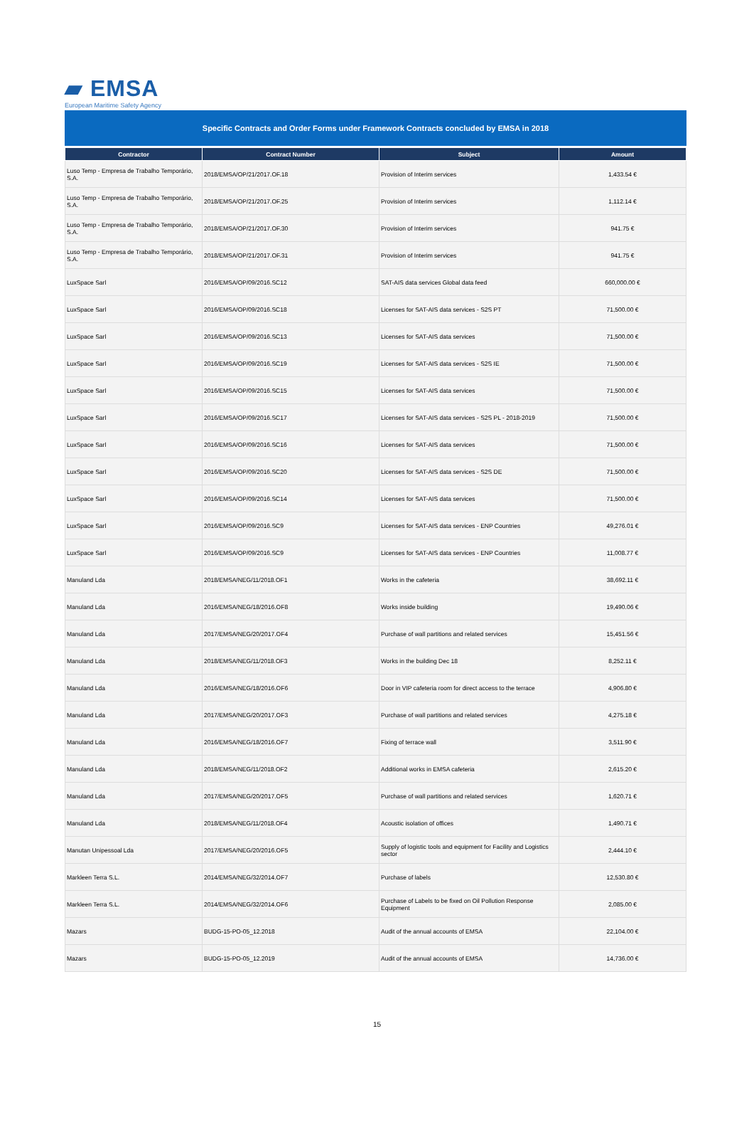▰ EMSA
European Maritime Safety Agency
Specific Contracts and Order Forms under Framework Contracts concluded by EMSA in 2018
| Contractor | Contract Number | Subject | Amount |
| --- | --- | --- | --- |
| Luso Temp - Empresa de Trabalho Temporário, S.A. | 2018/EMSA/OP/21/2017.OF.18 | Provision of Interim services | 1,433.54 € |
| Luso Temp - Empresa de Trabalho Temporário, S.A. | 2018/EMSA/OP/21/2017.OF.25 | Provision of Interim services | 1,112.14 € |
| Luso Temp - Empresa de Trabalho Temporário, S.A. | 2018/EMSA/OP/21/2017.OF.30 | Provision of Interim services | 941.75 € |
| Luso Temp - Empresa de Trabalho Temporário, S.A. | 2018/EMSA/OP/21/2017.OF.31 | Provision of Interim services | 941.75 € |
| LuxSpace Sarl | 2016/EMSA/OP/09/2016.SC12 | SAT-AIS data services Global data feed | 660,000.00 € |
| LuxSpace Sarl | 2016/EMSA/OP/09/2016.SC18 | Licenses for SAT-AIS data services - S2S PT | 71,500.00 € |
| LuxSpace Sarl | 2016/EMSA/OP/09/2016.SC13 | Licenses for SAT-AIS data services | 71,500.00 € |
| LuxSpace Sarl | 2016/EMSA/OP/09/2016.SC19 | Licenses for SAT-AIS data services - S2S IE | 71,500.00 € |
| LuxSpace Sarl | 2016/EMSA/OP/09/2016.SC15 | Licenses for SAT-AIS data services | 71,500.00 € |
| LuxSpace Sarl | 2016/EMSA/OP/09/2016.SC17 | Licenses for SAT-AIS data services - S2S PL - 2018-2019 | 71,500.00 € |
| LuxSpace Sarl | 2016/EMSA/OP/09/2016.SC16 | Licenses for SAT-AIS data services | 71,500.00 € |
| LuxSpace Sarl | 2016/EMSA/OP/09/2016.SC20 | Licenses for SAT-AIS data services - S2S DE | 71,500.00 € |
| LuxSpace Sarl | 2016/EMSA/OP/09/2016.SC14 | Licenses for SAT-AIS data services | 71,500.00 € |
| LuxSpace Sarl | 2016/EMSA/OP/09/2016.SC9 | Licenses for SAT-AIS data services - ENP Countries | 49,276.01 € |
| LuxSpace Sarl | 2016/EMSA/OP/09/2016.SC9 | Licenses for SAT-AIS data services - ENP Countries | 11,008.77 € |
| Manuland Lda | 2018/EMSA/NEG/11/2018.OF1 | Works in the cafeteria | 38,692.11 € |
| Manuland Lda | 2016/EMSA/NEG/18/2016.OF8 | Works inside building | 19,490.06 € |
| Manuland Lda | 2017/EMSA/NEG/20/2017.OF4 | Purchase of wall partitions and related services | 15,451.56 € |
| Manuland Lda | 2018/EMSA/NEG/11/2018.OF3 | Works in the building Dec 18 | 8,252.11 € |
| Manuland Lda | 2016/EMSA/NEG/18/2016.OF6 | Door in VIP cafeteria room for direct access to the terrace | 4,906.80 € |
| Manuland Lda | 2017/EMSA/NEG/20/2017.OF3 | Purchase of wall partitions and related services | 4,275.18 € |
| Manuland Lda | 2016/EMSA/NEG/18/2016.OF7 | Fixing of terrace wall | 3,511.90 € |
| Manuland Lda | 2018/EMSA/NEG/11/2018.OF2 | Additional works in EMSA cafeteria | 2,615.20 € |
| Manuland Lda | 2017/EMSA/NEG/20/2017.OF5 | Purchase of wall partitions and related services | 1,620.71 € |
| Manuland Lda | 2018/EMSA/NEG/11/2018.OF4 | Acoustic isolation of offices | 1,490.71 € |
| Manutan Unipessoal Lda | 2017/EMSA/NEG/20/2016.OF5 | Supply of logistic tools and equipment for Facility and Logistics sector | 2,444.10 € |
| Markleen Terra S.L. | 2014/EMSA/NEG/32/2014.OF7 | Purchase of labels | 12,530.80 € |
| Markleen Terra S.L. | 2014/EMSA/NEG/32/2014.OF6 | Purchase of Labels to be fixed on Oil Pollution Response Equipment | 2,085.00 € |
| Mazars | BUDG-15-PO-05_12.2018 | Audit of the annual accounts of EMSA | 22,104.00 € |
| Mazars | BUDG-15-PO-05_12.2019 | Audit of the annual accounts of EMSA | 14,736.00 € |
15